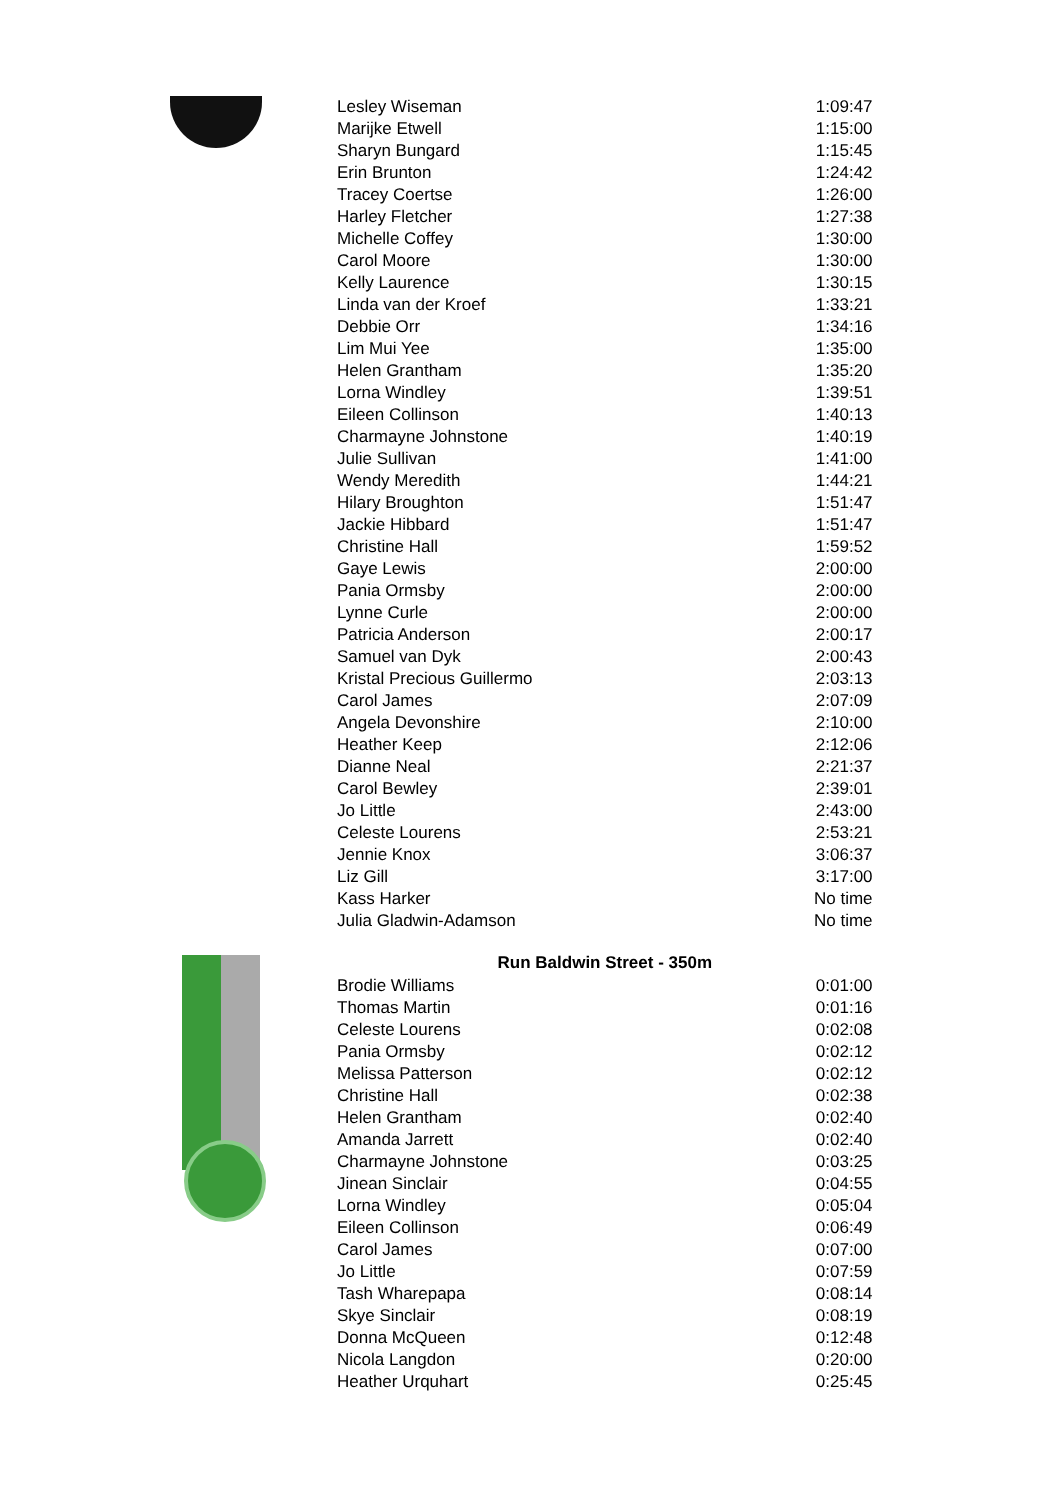| Lesley Wiseman | 1:09:47 |
| Marijke Etwell | 1:15:00 |
| Sharyn Bungard | 1:15:45 |
| Erin Brunton | 1:24:42 |
| Tracey Coertse | 1:26:00 |
| Harley Fletcher | 1:27:38 |
| Michelle Coffey | 1:30:00 |
| Carol Moore | 1:30:00 |
| Kelly Laurence | 1:30:15 |
| Linda van der Kroef | 1:33:21 |
| Debbie Orr | 1:34:16 |
| Lim Mui Yee | 1:35:00 |
| Helen Grantham | 1:35:20 |
| Lorna Windley | 1:39:51 |
| Eileen Collinson | 1:40:13 |
| Charmayne Johnstone | 1:40:19 |
| Julie Sullivan | 1:41:00 |
| Wendy Meredith | 1:44:21 |
| Hilary Broughton | 1:51:47 |
| Jackie Hibbard | 1:51:47 |
| Christine Hall | 1:59:52 |
| Gaye Lewis | 2:00:00 |
| Pania Ormsby | 2:00:00 |
| Lynne Curle | 2:00:00 |
| Patricia Anderson | 2:00:17 |
| Samuel van Dyk | 2:00:43 |
| Kristal Precious Guillermo | 2:03:13 |
| Carol James | 2:07:09 |
| Angela Devonshire | 2:10:00 |
| Heather Keep | 2:12:06 |
| Dianne Neal | 2:21:37 |
| Carol Bewley | 2:39:01 |
| Jo Little | 2:43:00 |
| Celeste Lourens | 2:53:21 |
| Jennie Knox | 3:06:37 |
| Liz Gill | 3:17:00 |
| Kass Harker | No time |
| Julia Gladwin-Adamson | No time |
| Run Baldwin Street - 350m | |
| Brodie Williams | 0:01:00 |
| Thomas Martin | 0:01:16 |
| Celeste Lourens | 0:02:08 |
| Pania Ormsby | 0:02:12 |
| Melissa Patterson | 0:02:12 |
| Christine Hall | 0:02:38 |
| Helen Grantham | 0:02:40 |
| Amanda Jarrett | 0:02:40 |
| Charmayne Johnstone | 0:03:25 |
| Jinean Sinclair | 0:04:55 |
| Lorna Windley | 0:05:04 |
| Eileen Collinson | 0:06:49 |
| Carol James | 0:07:00 |
| Jo Little | 0:07:59 |
| Tash Wharepapa | 0:08:14 |
| Skye Sinclair | 0:08:19 |
| Donna McQueen | 0:12:48 |
| Nicola Langdon | 0:20:00 |
| Heather Urquhart | 0:25:45 |